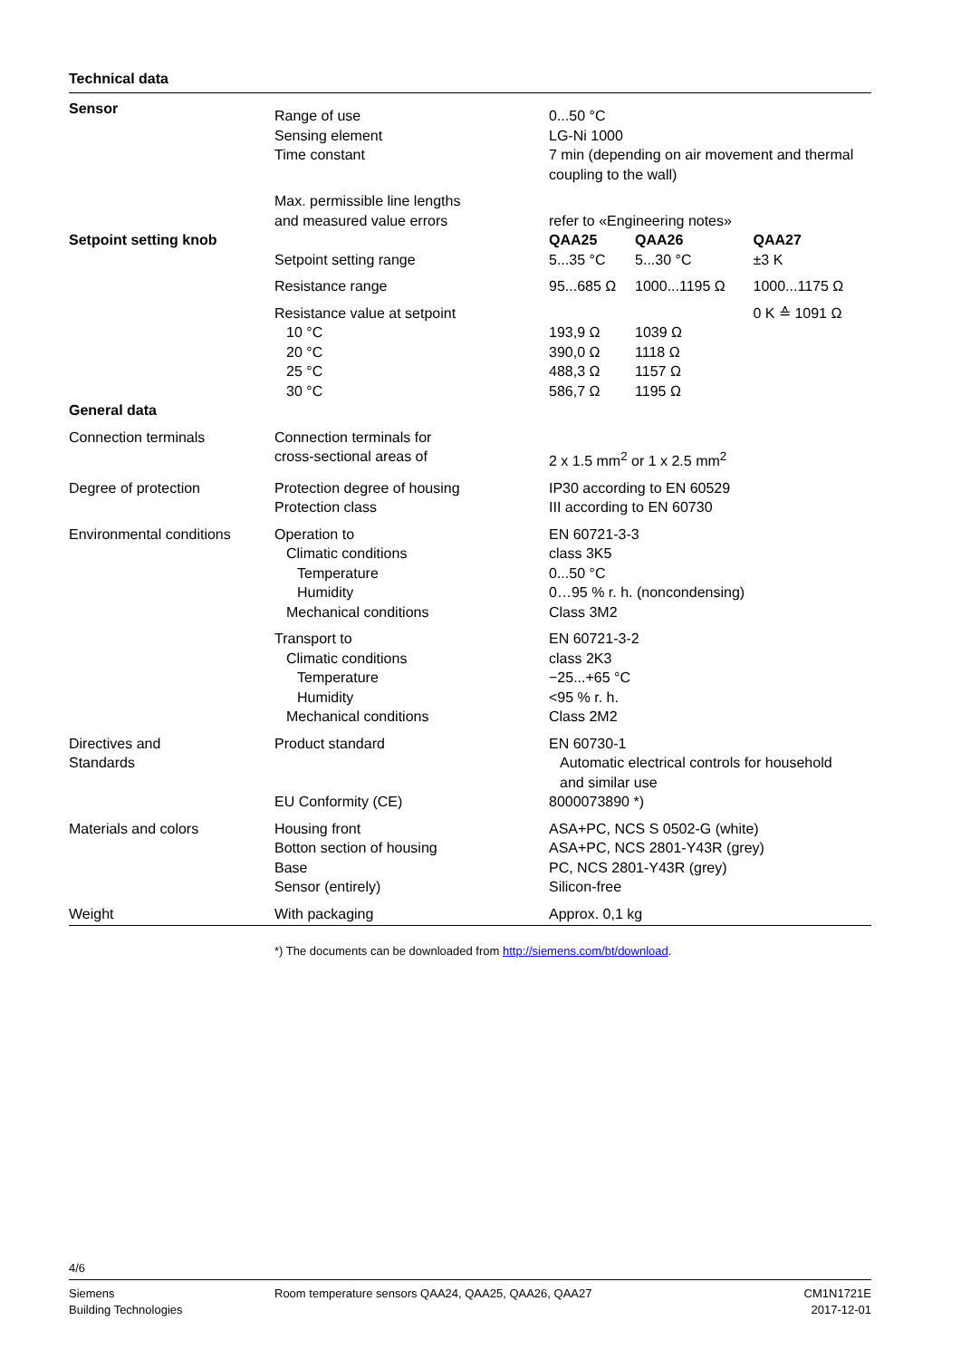Technical data
| Sensor | Range of use Sensing element Time constant | 0...50 °C LG-Ni 1000 7 min (depending on air movement and thermal coupling to the wall) | | |
| | Max. permissible line lengths and measured value errors | refer to «Engineering notes» | | |
| Setpoint setting knob | | QAA25 | QAA26 | QAA27 |
| | Setpoint setting range | 5...35 °C | 5...30 °C | ±3 K |
| | Resistance range | 95...685 Ω | 1000...1195 Ω | 1000...1175 Ω |
| | Resistance value at setpoint 10 °C 20 °C 25 °C 30 °C | 193,9 Ω 390,0 Ω 488,3 Ω 586,7 Ω | 1039 Ω 1118 Ω 1157 Ω 1195 Ω | 0 K ≙ 1091 Ω |
| General data | | | | |
| Connection terminals | Connection terminals for cross-sectional areas of | 2 x 1.5 mm<sup>2</sup> or 1 x 2.5 mm<sup>2</sup> | | |
| Degree of protection | Protection degree of housing Protection class | IP30 according to EN 60529 III according to EN 60730 | | |
| Environmental conditions | Operation to Climatic conditions Temperature Humidity Mechanical conditions | EN 60721-3-3 class 3K5 0...50 °C 0…95 % r. h. (noncondensing) Class 3M2 | | |
| | Transport to Climatic conditions Temperature Humidity Mechanical conditions | EN 60721-3-2 class 2K3 −25...+65 °C <95 % r. h. Class 2M2 | | |
| Directives and Standards | Product standard | EN 60730-1 Automatic electrical controls for household and similar use | | |
| | EU Conformity (CE) | 8000073890 *) | | |
| Materials and colors | Housing front Botton section of housing Base Sensor (entirely) | ASA+PC, NCS S 0502-G (white) ASA+PC, NCS 2801-Y43R (grey) PC, NCS 2801-Y43R (grey) Silicon-free | | |
| Weight | With packaging | Approx. 0,1 kg | | |
*) The documents can be downloaded from http://siemens.com/bt/download.
4/6
Siemens
Building Technologies
Room temperature sensors QAA24, QAA25, QAA26, QAA27
CM1N1721E
2017-12-01